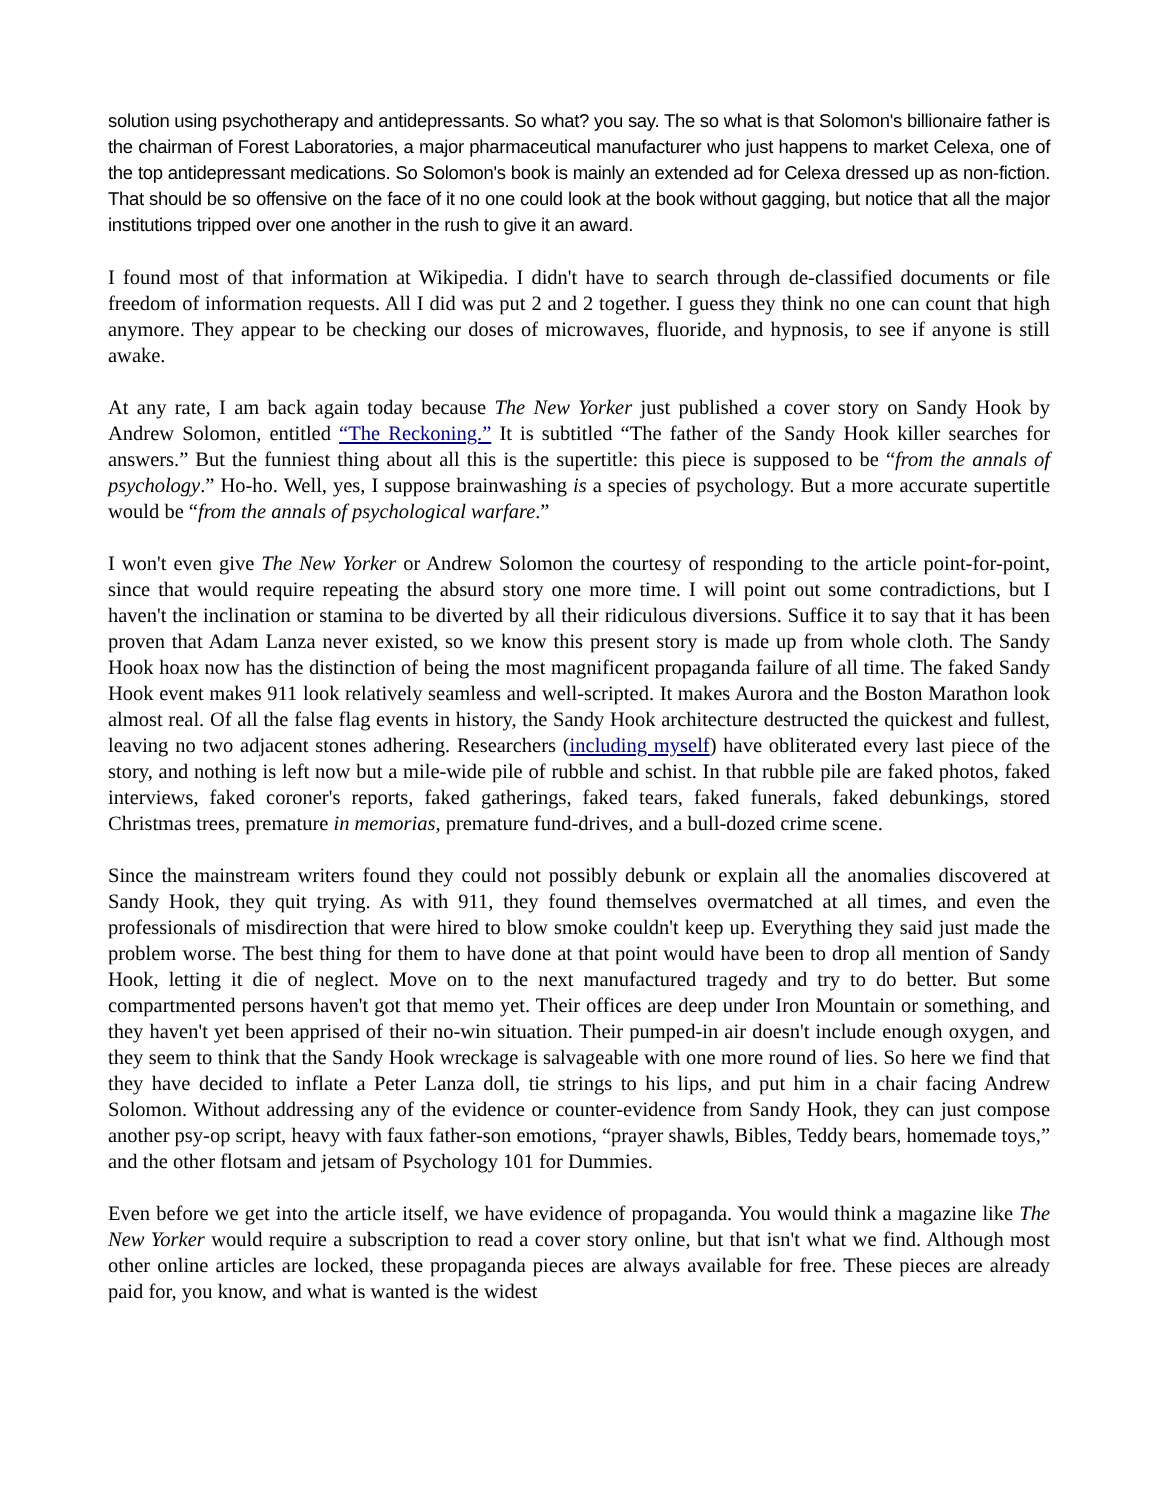solution using psychotherapy and antidepressants. So what? you say. The so what is that Solomon's billionaire father is the chairman of Forest Laboratories, a major pharmaceutical manufacturer who just happens to market Celexa, one of the top antidepressant medications. So Solomon's book is mainly an extended ad for Celexa dressed up as non-fiction. That should be so offensive on the face of it no one could look at the book without gagging, but notice that all the major institutions tripped over one another in the rush to give it an award.
I found most of that information at Wikipedia. I didn't have to search through de-classified documents or file freedom of information requests. All I did was put 2 and 2 together. I guess they think no one can count that high anymore. They appear to be checking our doses of microwaves, fluoride, and hypnosis, to see if anyone is still awake.
At any rate, I am back again today because The New Yorker just published a cover story on Sandy Hook by Andrew Solomon, entitled “The Reckoning.” It is subtitled “The father of the Sandy Hook killer searches for answers.” But the funniest thing about all this is the supertitle: this piece is supposed to be “from the annals of psychology.” Ho-ho. Well, yes, I suppose brainwashing is a species of psychology. But a more accurate supertitle would be “from the annals of psychological warfare.”
I won't even give The New Yorker or Andrew Solomon the courtesy of responding to the article point-for-point, since that would require repeating the absurd story one more time. I will point out some contradictions, but I haven't the inclination or stamina to be diverted by all their ridiculous diversions. Suffice it to say that it has been proven that Adam Lanza never existed, so we know this present story is made up from whole cloth. The Sandy Hook hoax now has the distinction of being the most magnificent propaganda failure of all time. The faked Sandy Hook event makes 911 look relatively seamless and well-scripted. It makes Aurora and the Boston Marathon look almost real. Of all the false flag events in history, the Sandy Hook architecture destructed the quickest and fullest, leaving no two adjacent stones adhering. Researchers (including myself) have obliterated every last piece of the story, and nothing is left now but a mile-wide pile of rubble and schist. In that rubble pile are faked photos, faked interviews, faked coroner's reports, faked gatherings, faked tears, faked funerals, faked debunkings, stored Christmas trees, premature in memorias, premature fund-drives, and a bull-dozed crime scene.
Since the mainstream writers found they could not possibly debunk or explain all the anomalies discovered at Sandy Hook, they quit trying. As with 911, they found themselves overmatched at all times, and even the professionals of misdirection that were hired to blow smoke couldn't keep up. Everything they said just made the problem worse. The best thing for them to have done at that point would have been to drop all mention of Sandy Hook, letting it die of neglect. Move on to the next manufactured tragedy and try to do better. But some compartmented persons haven't got that memo yet. Their offices are deep under Iron Mountain or something, and they haven't yet been apprised of their no-win situation. Their pumped-in air doesn't include enough oxygen, and they seem to think that the Sandy Hook wreckage is salvageable with one more round of lies. So here we find that they have decided to inflate a Peter Lanza doll, tie strings to his lips, and put him in a chair facing Andrew Solomon. Without addressing any of the evidence or counter-evidence from Sandy Hook, they can just compose another psy-op script, heavy with faux father-son emotions, “prayer shawls, Bibles, Teddy bears, homemade toys,” and the other flotsam and jetsam of Psychology 101 for Dummies.
Even before we get into the article itself, we have evidence of propaganda. You would think a magazine like The New Yorker would require a subscription to read a cover story online, but that isn't what we find. Although most other online articles are locked, these propaganda pieces are always available for free. These pieces are already paid for, you know, and what is wanted is the widest